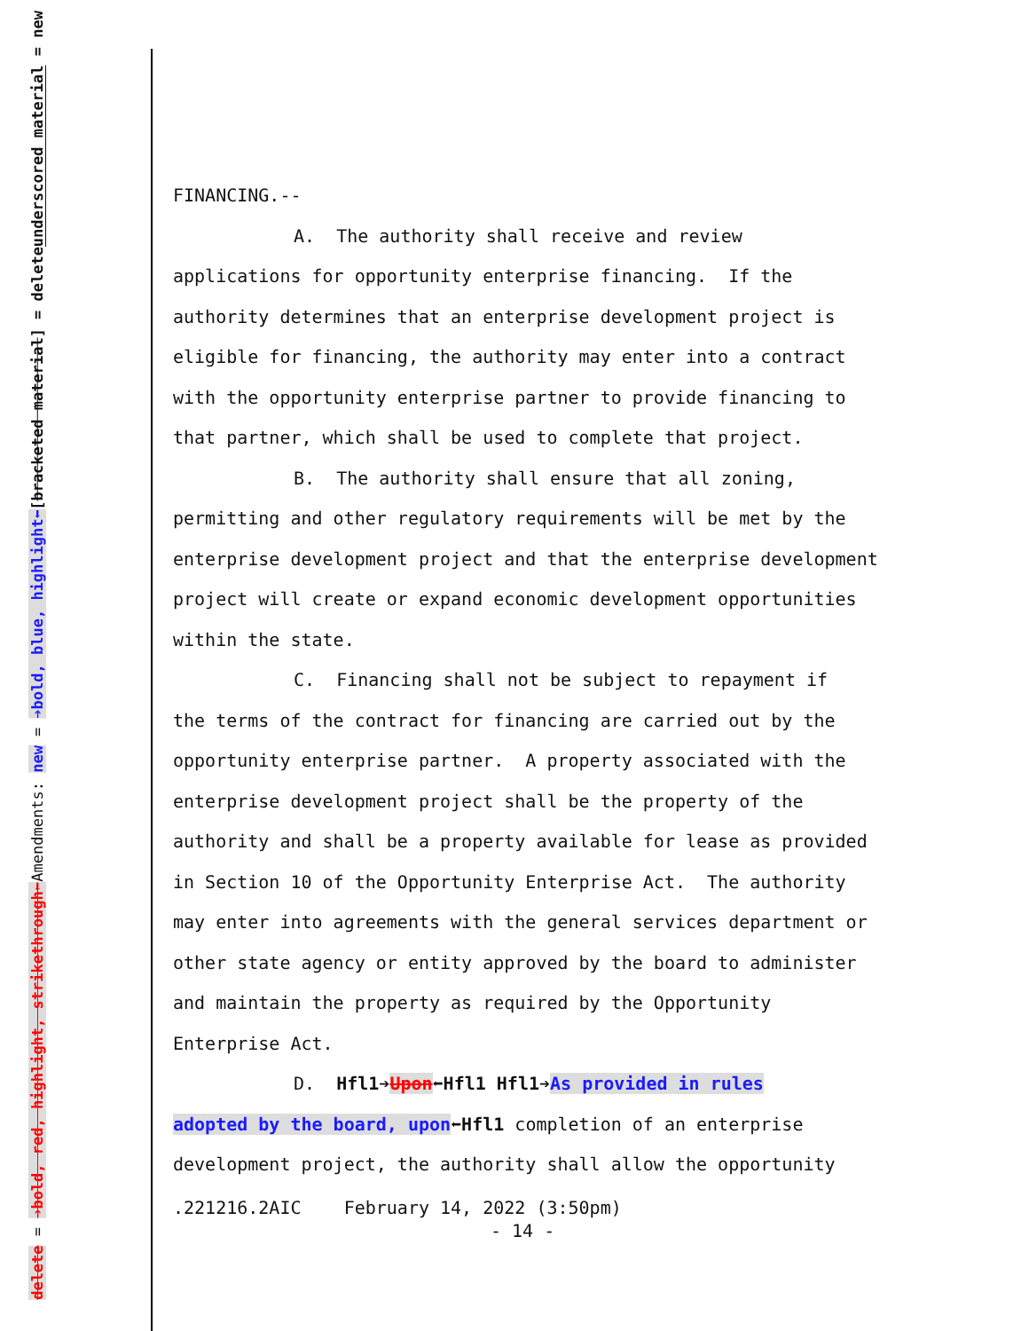underscored material = new
[bracketed material] = delete
Amendments: new = ➔bold, blue, highlight⬅
delete = ➔bold, red, highlight, strikethrough⬅
FINANCING.--
A. The authority shall receive and review
applications for opportunity enterprise financing. If the authority determines that an enterprise development project is eligible for financing, the authority may enter into a contract with the opportunity enterprise partner to provide financing to that partner, which shall be used to complete that project.
B. The authority shall ensure that all zoning,
permitting and other regulatory requirements will be met by the enterprise development project and that the enterprise development project will create or expand economic development opportunities within the state.
C. Financing shall not be subject to repayment if
the terms of the contract for financing are carried out by the opportunity enterprise partner. A property associated with the enterprise development project shall be the property of the authority and shall be a property available for lease as provided in Section 10 of the Opportunity Enterprise Act. The authority may enter into agreements with the general services department or other state agency or entity approved by the board to administer and maintain the property as required by the Opportunity Enterprise Act.
D. Hfl1➔Upon⬅Hfl1 Hfl1➔As provided in rules
adopted by the board, upon⬅Hfl1 completion of an enterprise development project, the authority shall allow the opportunity
.221216.2AIC February 14, 2022 (3:50pm)
- 14 -